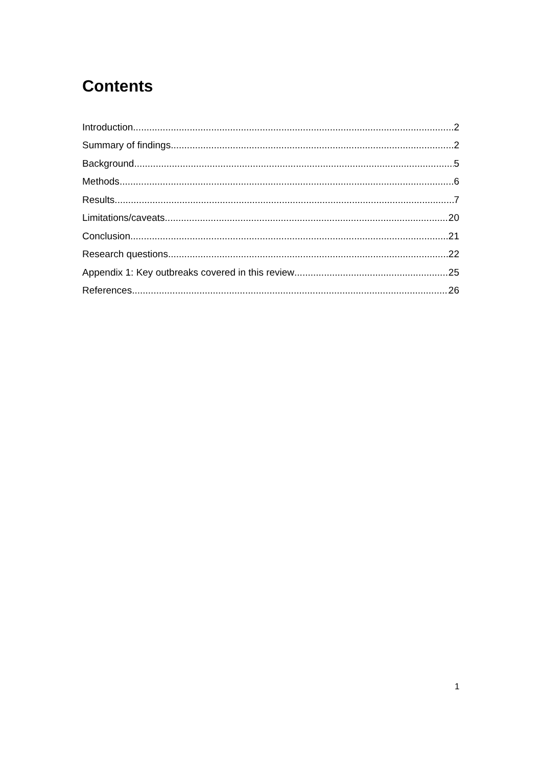Contents
Introduction 2
Summary of findings 2
Background 5
Methods 6
Results 7
Limitations/caveats 20
Conclusion 21
Research questions 22
Appendix 1: Key outbreaks covered in this review 25
References 26
1